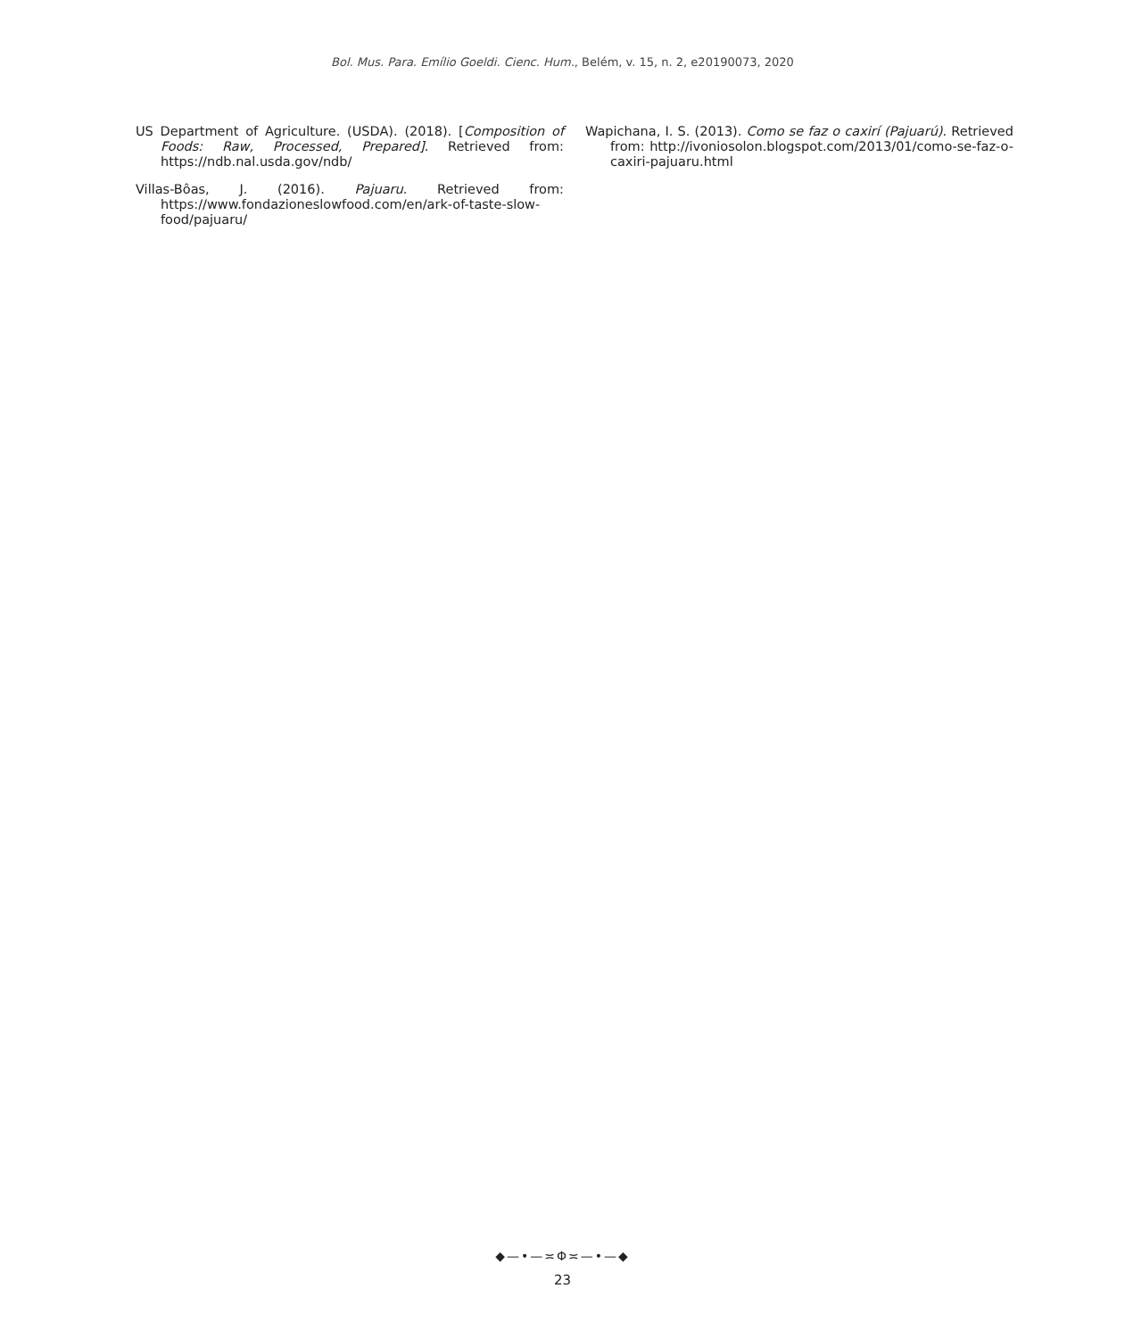Bol. Mus. Para. Emílio Goeldi. Cienc. Hum., Belém, v. 15, n. 2, e20190073, 2020
US Department of Agriculture. (USDA). (2018). [Composition of Foods: Raw, Processed, Prepared]. Retrieved from: https://ndb.nal.usda.gov/ndb/
Villas-Bôas, J. (2016). Pajuaru. Retrieved from: https://www.fondazioneslowfood.com/en/ark-of-taste-slow-food/pajuaru/
Wapichana, I. S. (2013). Como se faz o caxirí (Pajuarú). Retrieved from: http://ivoniosolon.blogspot.com/2013/01/como-se-faz-o-caxiri-pajuaru.html
◆—•—≍Φ≍—•—◆
23